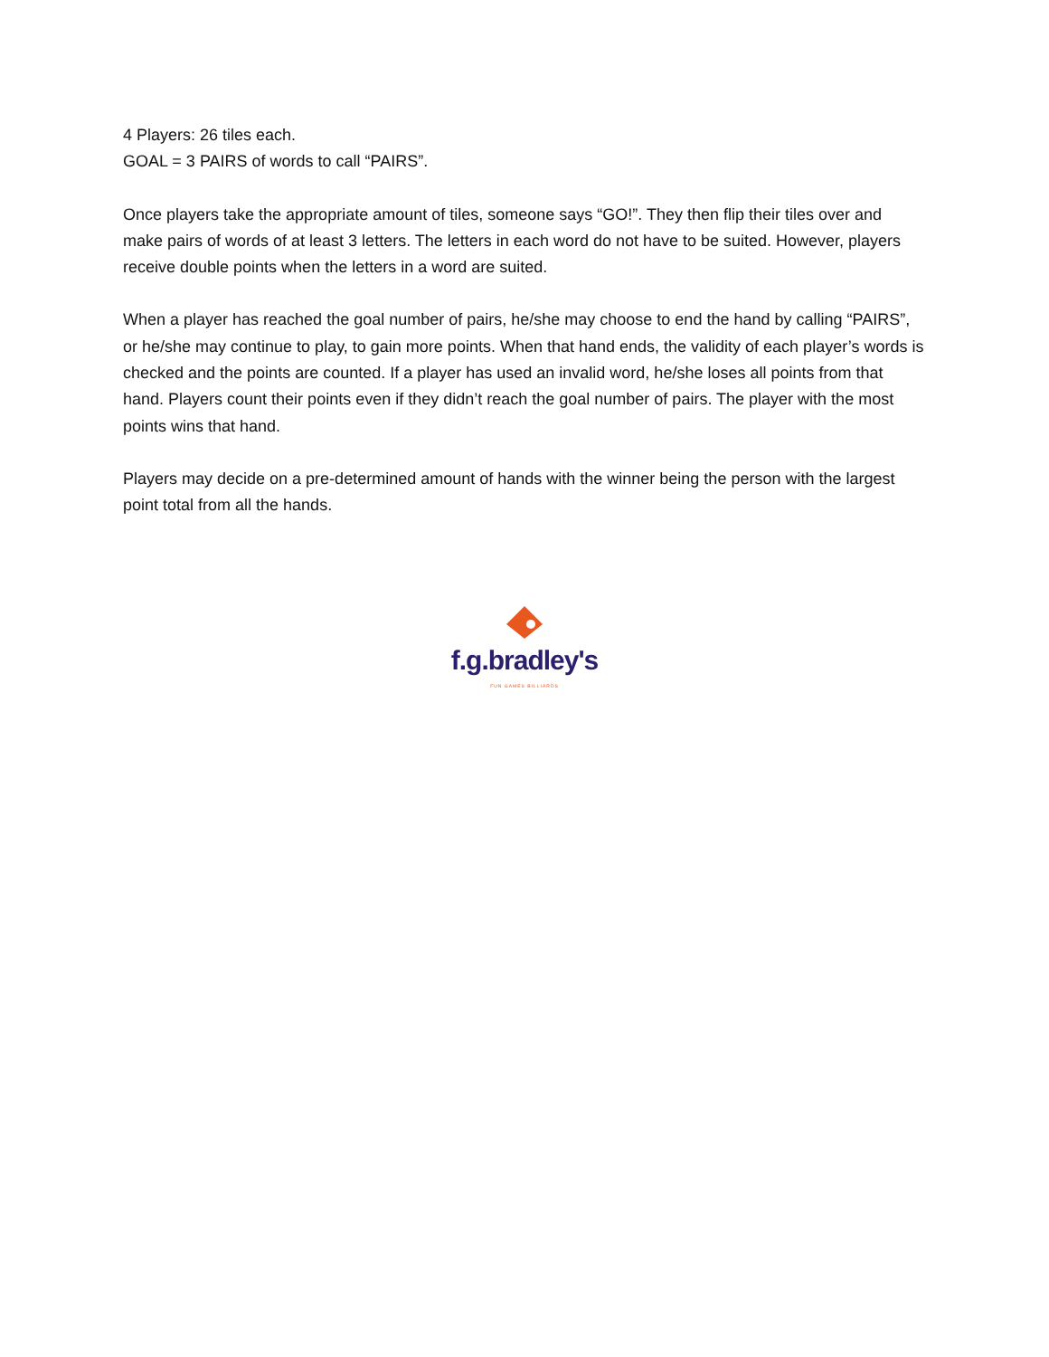4 Players: 26 tiles each.
GOAL = 3 PAIRS of words to call “PAIRS”.
Once players take the appropriate amount of tiles, someone says “GO!”. They then flip their tiles over and make pairs of words of at least 3 letters. The letters in each word do not have to be suited. However, players receive double points when the letters in a word are suited.
When a player has reached the goal number of pairs, he/she may choose to end the hand by calling “PAIRS”, or he/she may continue to play, to gain more points. When that hand ends, the validity of each player’s words is checked and the points are counted. If a player has used an invalid word, he/she loses all points from that hand. Players count their points even if they didn’t reach the goal number of pairs. The player with the most points wins that hand.
Players may decide on a pre-determined amount of hands with the winner being the person with the largest point total from all the hands.
f.g.bradley's
FUN GAMES BILLIARDS